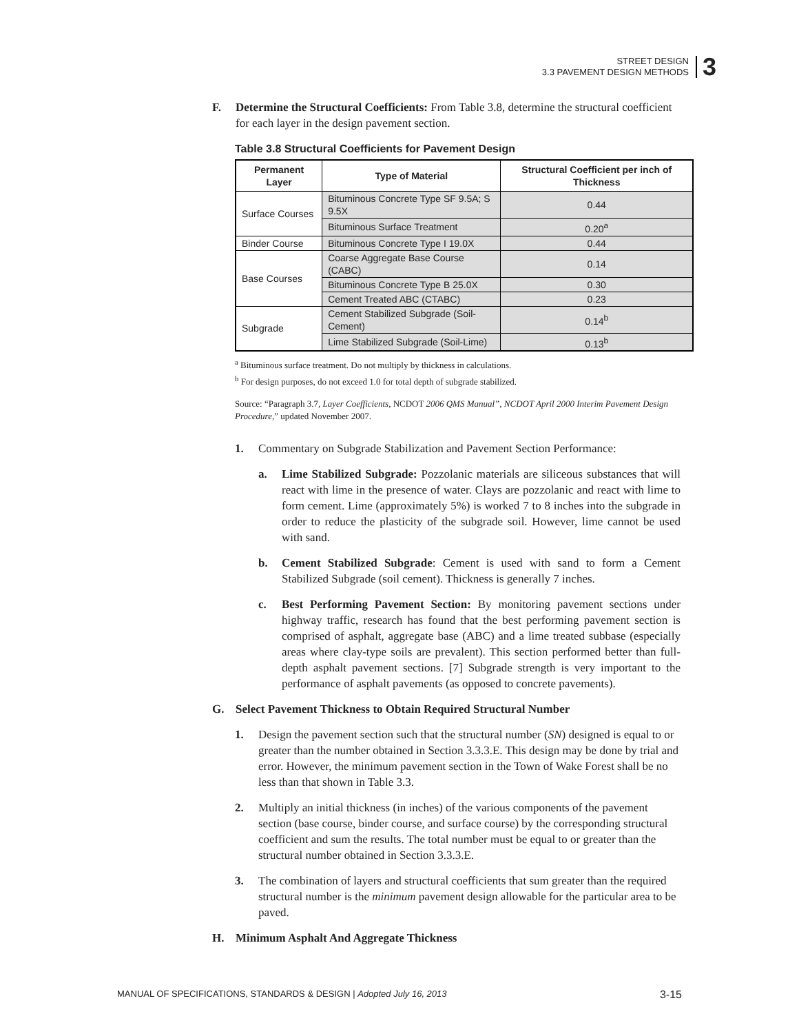STREET DESIGN
3.3 PAVEMENT DESIGN METHODS
3
F. Determine the Structural Coefficients: From Table 3.8, determine the structural coefficient for each layer in the design pavement section.
Table 3.8 Structural Coefficients for Pavement Design
| Permanent Layer | Type of Material | Structural Coefficient per inch of Thickness |
| --- | --- | --- |
| Surface Courses | Bituminous Concrete Type SF 9.5A; S 9.5X | 0.44 |
| | Bituminous Surface Treatment | 0.20<sup>a</sup> |
| Binder Course | Bituminous Concrete Type I 19.0X | 0.44 |
| Base Courses | Coarse Aggregate Base Course (CABC) | 0.14 |
| | Bituminous Concrete Type B 25.0X | 0.30 |
| | Cement Treated ABC (CTABC) | 0.23 |
| Subgrade | Cement Stabilized Subgrade (Soil-Cement) | 0.14<sup>b</sup> |
| | Lime Stabilized Subgrade (Soil-Lime) | 0.13<sup>b</sup> |
<sup>a</sup> Bituminous surface treatment. Do not multiply by thickness in calculations.
<sup>b</sup> For design purposes, do not exceed 1.0 for total depth of subgrade stabilized.
Source: “Paragraph 3.7, Layer Coefficients, NCDOT 2006 QMS Manual”, NCDOT April 2000 Interim Pavement Design Procedure,” updated November 2007.
1. Commentary on Subgrade Stabilization and Pavement Section Performance:
a. Lime Stabilized Subgrade: Pozzolanic materials are siliceous substances that will react with lime in the presence of water. Clays are pozzolanic and react with lime to form cement. Lime (approximately 5%) is worked 7 to 8 inches into the subgrade in order to reduce the plasticity of the subgrade soil. However, lime cannot be used with sand.
b. Cement Stabilized Subgrade: Cement is used with sand to form a Cement Stabilized Subgrade (soil cement). Thickness is generally 7 inches.
c. Best Performing Pavement Section: By monitoring pavement sections under highway traffic, research has found that the best performing pavement section is comprised of asphalt, aggregate base (ABC) and a lime treated subbase (especially areas where clay-type soils are prevalent). This section performed better than full-depth asphalt pavement sections. [7] Subgrade strength is very important to the performance of asphalt pavements (as opposed to concrete pavements).
G. Select Pavement Thickness to Obtain Required Structural Number
1. Design the pavement section such that the structural number (SN) designed is equal to or greater than the number obtained in Section 3.3.3.E. This design may be done by trial and error. However, the minimum pavement section in the Town of Wake Forest shall be no less than that shown in Table 3.3.
2. Multiply an initial thickness (in inches) of the various components of the pavement section (base course, binder course, and surface course) by the corresponding structural coefficient and sum the results. The total number must be equal to or greater than the structural number obtained in Section 3.3.3.E.
3. The combination of layers and structural coefficients that sum greater than the required structural number is the minimum pavement design allowable for the particular area to be paved.
H. Minimum Asphalt And Aggregate Thickness
MANUAL OF SPECIFICATIONS, STANDARDS & DESIGN | Adopted July 16, 2013 3-15